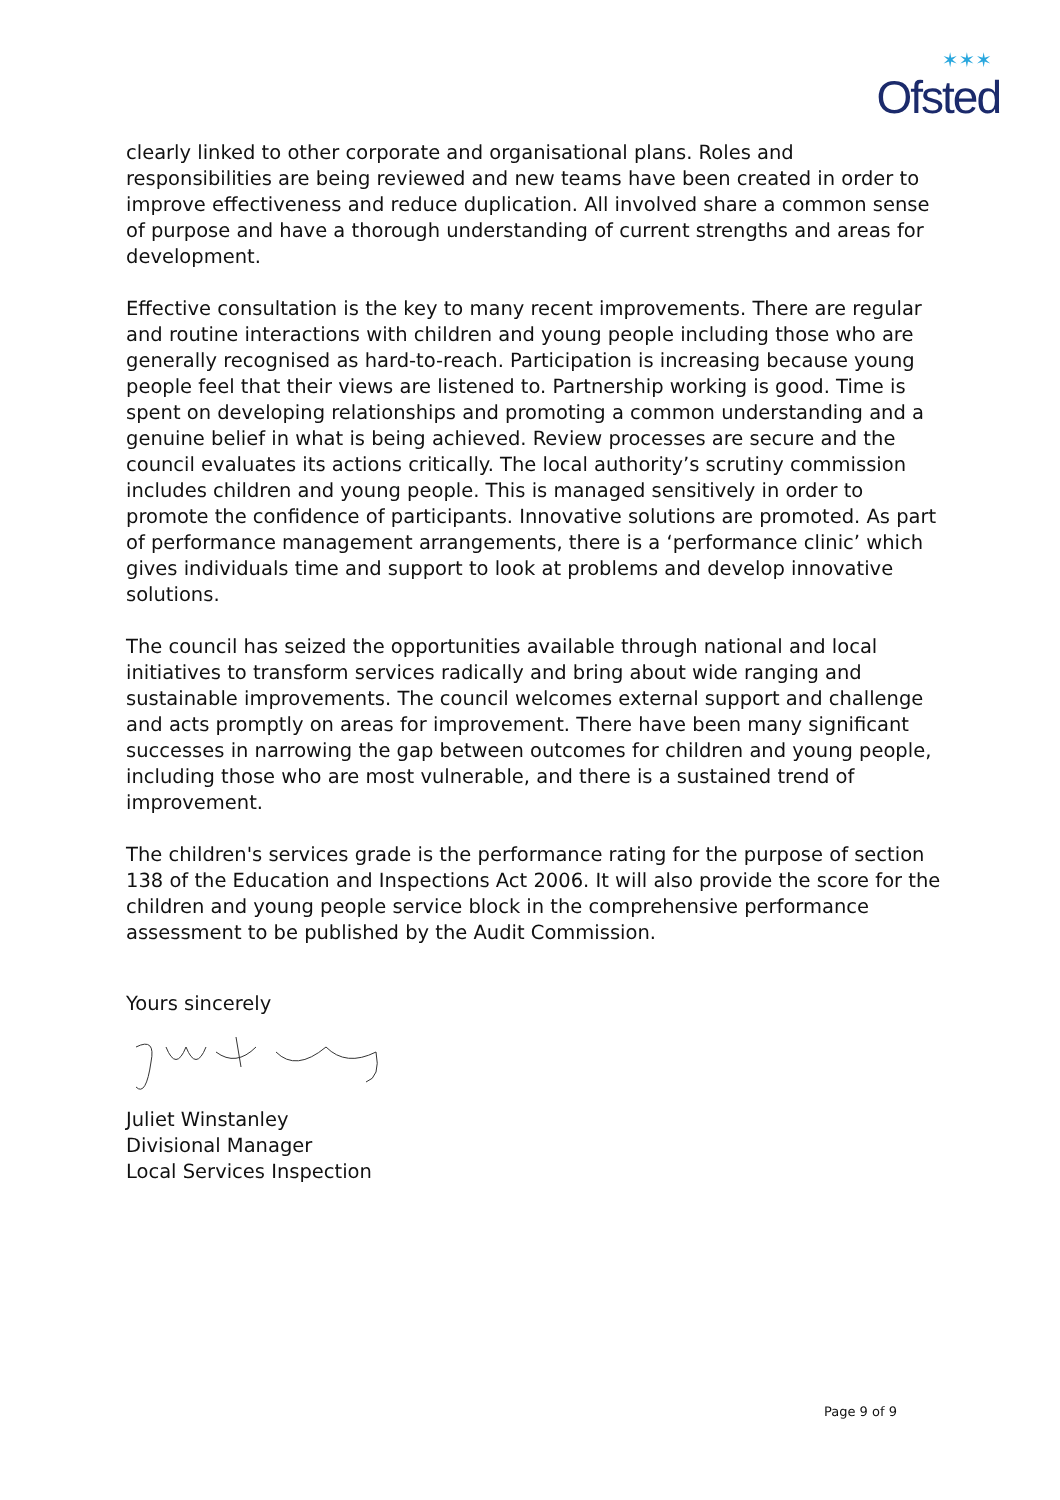✶✶✶
Ofsted
clearly linked to other corporate and organisational plans. Roles and responsibilities are being reviewed and new teams have been created in order to improve effectiveness and reduce duplication. All involved share a common sense of purpose and have a thorough understanding of current strengths and areas for development.
Effective consultation is the key to many recent improvements. There are regular and routine interactions with children and young people including those who are generally recognised as hard-to-reach. Participation is increasing because young people feel that their views are listened to. Partnership working is good. Time is spent on developing relationships and promoting a common understanding and a genuine belief in what is being achieved. Review processes are secure and the council evaluates its actions critically. The local authority’s scrutiny commission includes children and young people. This is managed sensitively in order to promote the confidence of participants. Innovative solutions are promoted. As part of performance management arrangements, there is a ‘performance clinic’ which gives individuals time and support to look at problems and develop innovative solutions.
The council has seized the opportunities available through national and local initiatives to transform services radically and bring about wide ranging and sustainable improvements. The council welcomes external support and challenge and acts promptly on areas for improvement. There have been many significant successes in narrowing the gap between outcomes for children and young people, including those who are most vulnerable, and there is a sustained trend of improvement.
The children's services grade is the performance rating for the purpose of section 138 of the Education and Inspections Act 2006. It will also provide the score for the children and young people service block in the comprehensive performance assessment to be published by the Audit Commission.
Yours sincerely
Juliet Winstanley
Divisional Manager
Local Services Inspection
Page 9 of 9